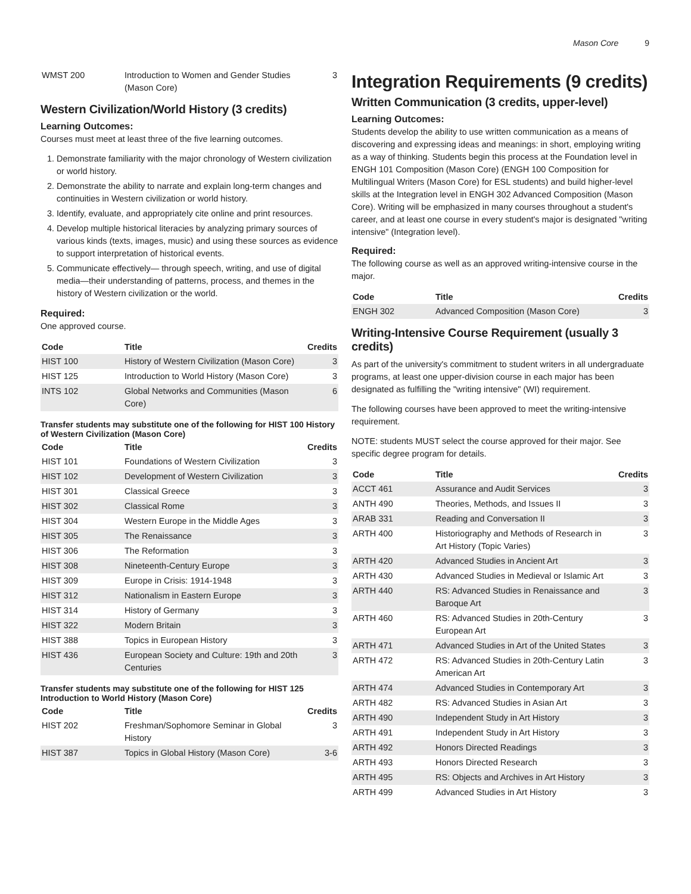Mason Core 9
| WMST 200 | Introduction to Women and Gender Studies (Mason Core) | 3 |
Western Civilization/World History (3 credits)
Learning Outcomes:
Courses must meet at least three of the five learning outcomes.
1. Demonstrate familiarity with the major chronology of Western civilization or world history.
2. Demonstrate the ability to narrate and explain long-term changes and continuities in Western civilization or world history.
3. Identify, evaluate, and appropriately cite online and print resources.
4. Develop multiple historical literacies by analyzing primary sources of various kinds (texts, images, music) and using these sources as evidence to support interpretation of historical events.
5. Communicate effectively— through speech, writing, and use of digital media—their understanding of patterns, process, and themes in the history of Western civilization or the world.
Required:
One approved course.
| Code | Title | Credits |
| --- | --- | --- |
| HIST 100 | History of Western Civilization (Mason Core) | 3 |
| HIST 125 | Introduction to World History (Mason Core) | 3 |
| INTS 102 | Global Networks and Communities (Mason Core) | 6 |
Transfer students may substitute one of the following for HIST 100 History of Western Civilization (Mason Core)
| Code | Title | Credits |
| --- | --- | --- |
| HIST 101 | Foundations of Western Civilization | 3 |
| HIST 102 | Development of Western Civilization | 3 |
| HIST 301 | Classical Greece | 3 |
| HIST 302 | Classical Rome | 3 |
| HIST 304 | Western Europe in the Middle Ages | 3 |
| HIST 305 | The Renaissance | 3 |
| HIST 306 | The Reformation | 3 |
| HIST 308 | Nineteenth-Century Europe | 3 |
| HIST 309 | Europe in Crisis: 1914-1948 | 3 |
| HIST 312 | Nationalism in Eastern Europe | 3 |
| HIST 314 | History of Germany | 3 |
| HIST 322 | Modern Britain | 3 |
| HIST 388 | Topics in European History | 3 |
| HIST 436 | European Society and Culture: 19th and 20th Centuries | 3 |
Transfer students may substitute one of the following for HIST 125 Introduction to World History (Mason Core)
| Code | Title | Credits |
| --- | --- | --- |
| HIST 202 | Freshman/Sophomore Seminar in Global History | 3 |
| HIST 387 | Topics in Global History (Mason Core) | 3-6 |
Integration Requirements (9 credits)
Written Communication (3 credits, upper-level)
Learning Outcomes:
Students develop the ability to use written communication as a means of discovering and expressing ideas and meanings: in short, employing writing as a way of thinking. Students begin this process at the Foundation level in ENGH 101 Composition (Mason Core) (ENGH 100 Composition for Multilingual Writers (Mason Core) for ESL students) and build higher-level skills at the Integration level in ENGH 302 Advanced Composition (Mason Core). Writing will be emphasized in many courses throughout a student's career, and at least one course in every student's major is designated "writing intensive" (Integration level).
Required:
The following course as well as an approved writing-intensive course in the major.
| Code | Title | Credits |
| --- | --- | --- |
| ENGH 302 | Advanced Composition (Mason Core) | 3 |
Writing-Intensive Course Requirement (usually 3 credits)
As part of the university's commitment to student writers in all undergraduate programs, at least one upper-division course in each major has been designated as fulfilling the "writing intensive" (WI) requirement.
The following courses have been approved to meet the writing-intensive requirement.
NOTE: students MUST select the course approved for their major. See specific degree program for details.
| Code | Title | Credits |
| --- | --- | --- |
| ACCT 461 | Assurance and Audit Services | 3 |
| ANTH 490 | Theories, Methods, and Issues II | 3 |
| ARAB 331 | Reading and Conversation II | 3 |
| ARTH 400 | Historiography and Methods of Research in Art History (Topic Varies) | 3 |
| ARTH 420 | Advanced Studies in Ancient Art | 3 |
| ARTH 430 | Advanced Studies in Medieval or Islamic Art | 3 |
| ARTH 440 | RS: Advanced Studies in Renaissance and Baroque Art | 3 |
| ARTH 460 | RS: Advanced Studies in 20th-Century European Art | 3 |
| ARTH 471 | Advanced Studies in Art of the United States | 3 |
| ARTH 472 | RS: Advanced Studies in 20th-Century Latin American Art | 3 |
| ARTH 474 | Advanced Studies in Contemporary Art | 3 |
| ARTH 482 | RS: Advanced Studies in Asian Art | 3 |
| ARTH 490 | Independent Study in Art History | 3 |
| ARTH 491 | Independent Study in Art History | 3 |
| ARTH 492 | Honors Directed Readings | 3 |
| ARTH 493 | Honors Directed Research | 3 |
| ARTH 495 | RS: Objects and Archives in Art History | 3 |
| ARTH 499 | Advanced Studies in Art History | 3 |